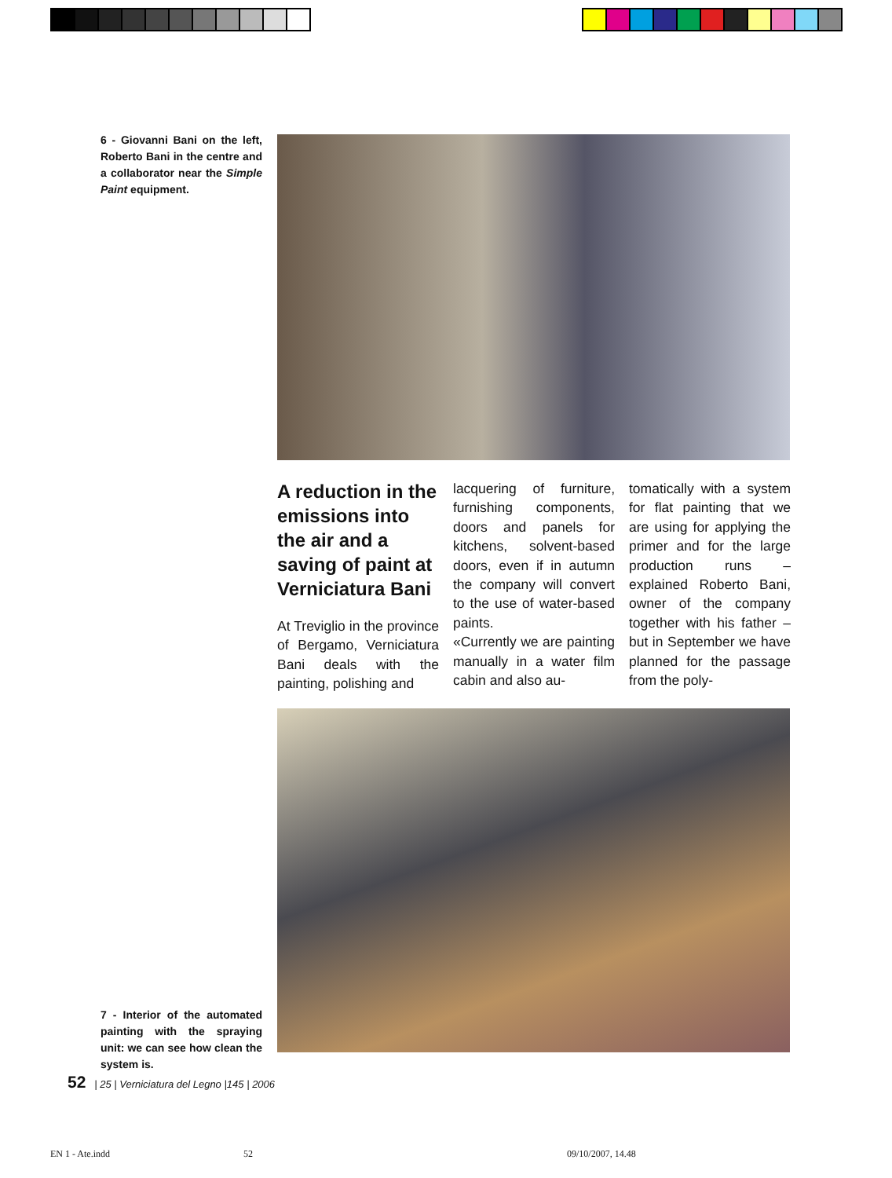6 - Giovanni Bani on the left, Roberto Bani in the centre and a collaborator near the Simple Paint equipment.
A reduction in the emissions into the air and a saving of paint at Verniciatura Bani
At Treviglio in the province of Bergamo, Verniciatura Bani deals with the painting, polishing and
lacquering of furniture, furnishing components, doors and panels for kitchens, solvent-based doors, even if in autumn the company will convert to the use of water-based paints.
«Currently we are painting manually in a water film cabin and also au-
tomatically with a system for flat painting that we are using for applying the primer and for the large production runs – explained Roberto Bani, owner of the company together with his father – but in September we have planned for the passage from the poly-
7 - Interior of the automated painting with the spraying unit: we can see how clean the system is.
52 | 25 | Verniciatura del Legno |145 | 2006
EN 1 - Ate.indd 52 09/10/2007, 14.48